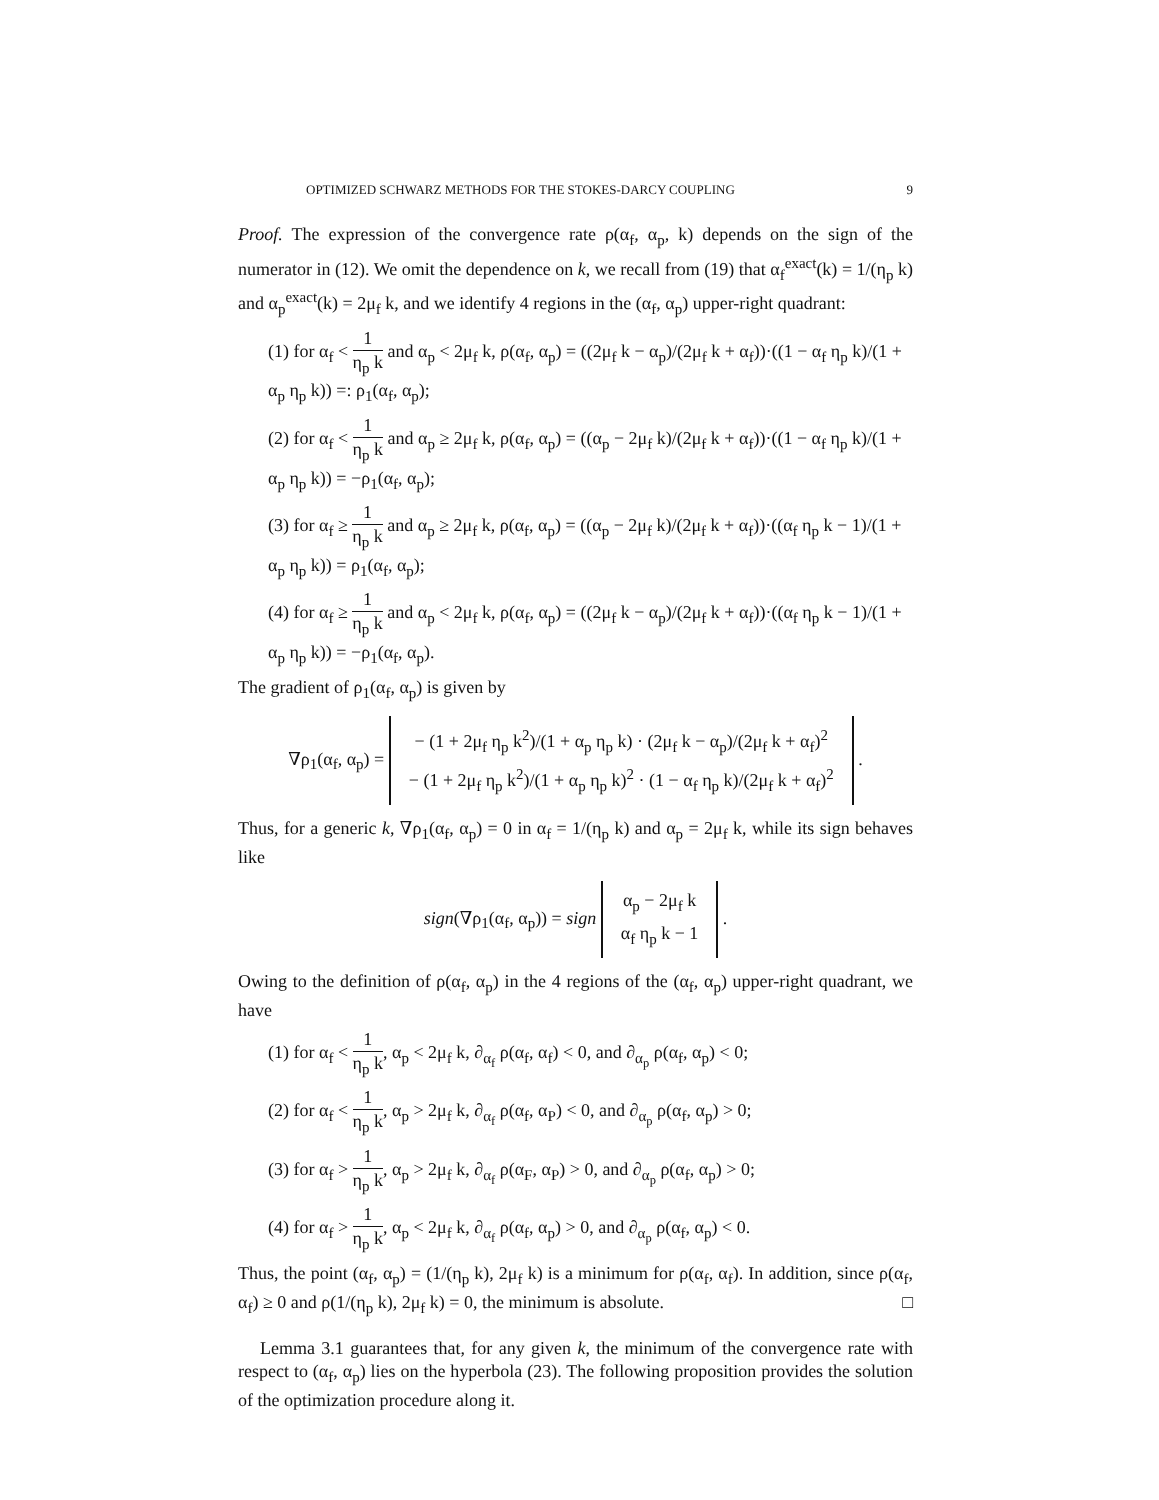OPTIMIZED SCHWARZ METHODS FOR THE STOKES-DARCY COUPLING 9
Proof. The expression of the convergence rate ρ(α<sub>f</sub>, α<sub>p</sub>, k) depends on the sign of the numerator in (12). We omit the dependence on k, we recall from (19) that α<sub>f</sub><sup>exact</sup>(k) = 1/(η<sub>p</sub> k) and α<sub>p</sub><sup>exact</sup>(k) = 2μ<sub>f</sub> k, and we identify 4 regions in the (α<sub>f</sub>, α<sub>p</sub>) upper-right quadrant:
(1) for α<sub>f</sub> < 1 η<sub>p</sub> k and α<sub>p</sub> < 2μ<sub>f</sub> k, ρ(α<sub>f</sub>, α<sub>p</sub>) = ((2μ<sub>f</sub> k − α<sub>p</sub>)/(2μ<sub>f</sub> k + α<sub>f</sub>))·((1 − α<sub>f</sub> η<sub>p</sub> k)/(1 + α<sub>p</sub> η<sub>p</sub> k)) =: ρ<sub>1</sub>(α<sub>f</sub>, α<sub>p</sub>);
(2) for α<sub>f</sub> < 1 η<sub>p</sub> k and α<sub>p</sub> ≥ 2μ<sub>f</sub> k, ρ(α<sub>f</sub>, α<sub>p</sub>) = ((α<sub>p</sub> − 2μ<sub>f</sub> k)/(2μ<sub>f</sub> k + α<sub>f</sub>))·((1 − α<sub>f</sub> η<sub>p</sub> k)/(1 + α<sub>p</sub> η<sub>p</sub> k)) = −ρ<sub>1</sub>(α<sub>f</sub>, α<sub>p</sub>);
(3) for α<sub>f</sub> ≥ 1 η<sub>p</sub> k and α<sub>p</sub> ≥ 2μ<sub>f</sub> k, ρ(α<sub>f</sub>, α<sub>p</sub>) = ((α<sub>p</sub> − 2μ<sub>f</sub> k)/(2μ<sub>f</sub> k + α<sub>f</sub>))·((α<sub>f</sub> η<sub>p</sub> k − 1)/(1 + α<sub>p</sub> η<sub>p</sub> k)) = ρ<sub>1</sub>(α<sub>f</sub>, α<sub>p</sub>);
(4) for α<sub>f</sub> ≥ 1 η<sub>p</sub> k and α<sub>p</sub> < 2μ<sub>f</sub> k, ρ(α<sub>f</sub>, α<sub>p</sub>) = ((2μ<sub>f</sub> k − α<sub>p</sub>)/(2μ<sub>f</sub> k + α<sub>f</sub>))·((α<sub>f</sub> η<sub>p</sub> k − 1)/(1 + α<sub>p</sub> η<sub>p</sub> k)) = −ρ<sub>1</sub>(α<sub>f</sub>, α<sub>p</sub>).
The gradient of ρ<sub>1</sub>(α<sub>f</sub>, α<sub>p</sub>) is given by
∇ρ<sub>1</sub>(α<sub>f</sub>, α<sub>p</sub>) =
− (1 + 2μ<sub>f</sub> η<sub>p</sub> k<sup>2</sup>)/(1 + α<sub>p</sub> η<sub>p</sub> k) · (2μ<sub>f</sub> k − α<sub>p</sub>)/(2μ<sub>f</sub> k + α<sub>f</sub>)<sup>2</sup>
− (1 + 2μ<sub>f</sub> η<sub>p</sub> k<sup>2</sup>)/(1 + α<sub>p</sub> η<sub>p</sub> k)<sup>2</sup> · (1 − α<sub>f</sub> η<sub>p</sub> k)/(2μ<sub>f</sub> k + α<sub>f</sub>)<sup>2</sup>
.
Thus, for a generic k, ∇ρ<sub>1</sub>(α<sub>f</sub>, α<sub>p</sub>) = 0 in α<sub>f</sub> = 1/(η<sub>p</sub> k) and α<sub>p</sub> = 2μ<sub>f</sub> k, while its sign behaves like
sign(∇ρ<sub>1</sub>(α<sub>f</sub>, α<sub>p</sub>)) = sign
α<sub>p</sub> − 2μ<sub>f</sub> k
α<sub>f</sub> η<sub>p</sub> k − 1
.
Owing to the definition of ρ(α<sub>f</sub>, α<sub>p</sub>) in the 4 regions of the (α<sub>f</sub>, α<sub>p</sub>) upper-right quadrant, we have
(1) for α<sub>f</sub> < 1 η<sub>p</sub> k, α<sub>p</sub> < 2μ<sub>f</sub> k, ∂<sub>α<sub>f</sub></sub> ρ(α<sub>f</sub>, α<sub>f</sub>) < 0, and ∂<sub>α<sub>p</sub></sub> ρ(α<sub>f</sub>, α<sub>p</sub>) < 0;
(2) for α<sub>f</sub> < 1 η<sub>p</sub> k, α<sub>p</sub> > 2μ<sub>f</sub> k, ∂<sub>α<sub>f</sub></sub> ρ(α<sub>f</sub>, α<sub>P</sub>) < 0, and ∂<sub>α<sub>p</sub></sub> ρ(α<sub>f</sub>, α<sub>p</sub>) > 0;
(3) for α<sub>f</sub> > 1 η<sub>p</sub> k, α<sub>p</sub> > 2μ<sub>f</sub> k, ∂<sub>α<sub>f</sub></sub> ρ(α<sub>F</sub>, α<sub>P</sub>) > 0, and ∂<sub>α<sub>p</sub></sub> ρ(α<sub>f</sub>, α<sub>p</sub>) > 0;
(4) for α<sub>f</sub> > 1 η<sub>p</sub> k, α<sub>p</sub> < 2μ<sub>f</sub> k, ∂<sub>α<sub>f</sub></sub> ρ(α<sub>f</sub>, α<sub>p</sub>) > 0, and ∂<sub>α<sub>p</sub></sub> ρ(α<sub>f</sub>, α<sub>p</sub>) < 0.
Thus, the point (α<sub>f</sub>, α<sub>p</sub>) = (1/(η<sub>p</sub> k), 2μ<sub>f</sub> k) is a minimum for ρ(α<sub>f</sub>, α<sub>f</sub>). In addition, since ρ(α<sub>f</sub>, α<sub>f</sub>) ≥ 0 and ρ(1/(η<sub>p</sub> k), 2μ<sub>f</sub> k) = 0, the minimum is absolute. □
Lemma 3.1 guarantees that, for any given k, the minimum of the convergence rate with respect to (α<sub>f</sub>, α<sub>p</sub>) lies on the hyperbola (23). The following proposition provides the solution of the optimization procedure along it.